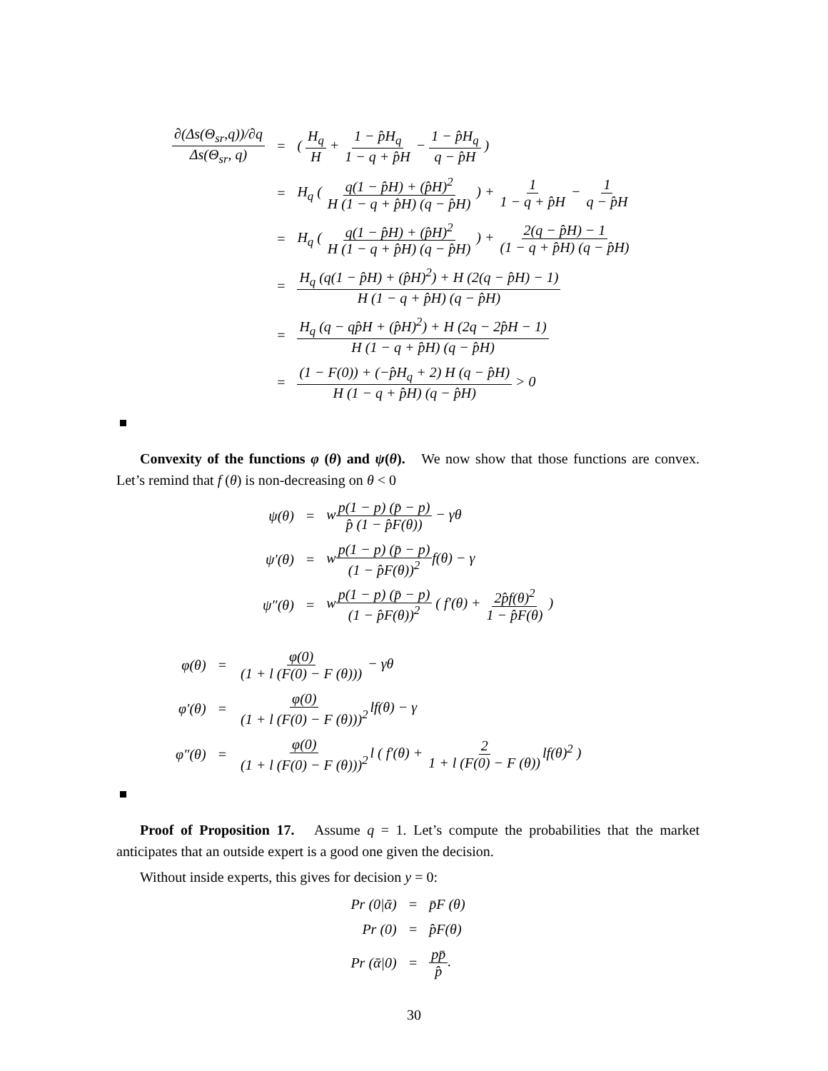| ∂(Δs(Θ<sub>sr</sub>,q))/∂q Δs(Θ<sub>sr</sub>, q) | = | ( H<sub>q</sub> H + 1 − p̂H<sub>q</sub> 1 − q + p̂H − 1 − p̂H<sub>q</sub> q − p̂H ) |
| | = | H<sub>q</sub> ( q(1 − p̂H) + (p̂H)<sup>2</sup> H (1 − q + p̂H) (q − p̂H) ) + 1 1 − q + p̂H − 1 q − p̂H |
| | = | H<sub>q</sub> ( q(1 − p̂H) + (p̂H)<sup>2</sup> H (1 − q + p̂H) (q − p̂H) ) + 2(q − p̂H) − 1 (1 − q + p̂H) (q − p̂H) |
| | = | H<sub>q</sub> (q(1 − p̂H) + (p̂H)<sup>2</sup>) + H (2(q − p̂H) − 1) H (1 − q + p̂H) (q − p̂H) |
| | = | H<sub>q</sub> (q − qp̂H + (p̂H)<sup>2</sup>) + H (2q − 2p̂H − 1) H (1 − q + p̂H) (q − p̂H) |
| | = | (1 − F(0)) + (−p̂H<sub>q</sub> + 2) H (q − p̂H) H (1 − q + p̂H) (q − p̂H) > 0 |
Convexity of the functions φ (θ) and ψ(θ). We now show that those functions are convex. Let’s remind that f (θ) is non-decreasing on θ < 0
| ψ(θ) | = | w p(1 − p) (p̄ − p) p̂ (1 − p̂F(θ)) − γθ |
| ψ′(θ) | = | w p(1 − p) (p̄ − p) (1 − p̂F(θ))<sup>2</sup> f(θ) − γ |
| ψ″(θ) | = | w p(1 − p) (p̄ − p) (1 − p̂F(θ))<sup>2</sup> ( f′(θ) + 2p̂f(θ)<sup>2</sup> 1 − p̂F(θ) ) |
| φ(θ) | = | φ(0) (1 + l (F(0) − F (θ))) − γθ |
| φ′(θ) | = | φ(0) (1 + l (F(0) − F (θ)))<sup>2</sup> lf(θ) − γ |
| φ″(θ) | = | φ(0) (1 + l (F(0) − F (θ)))<sup>2</sup> l ( f′(θ) + 2 1 + l (F(0) − F (θ)) lf(θ)<sup>2</sup> ) |
Proof of Proposition 17. Assume q = 1. Let’s compute the probabilities that the market anticipates that an outside expert is a good one given the decision.
Without inside experts, this gives for decision y = 0:
| Pr (0/ᾱ) | = | p̄F (θ) |
| Pr (0) | = | p̂F(θ) |
| Pr (ᾱ/0) | = | pp̄ p̂ . |
30